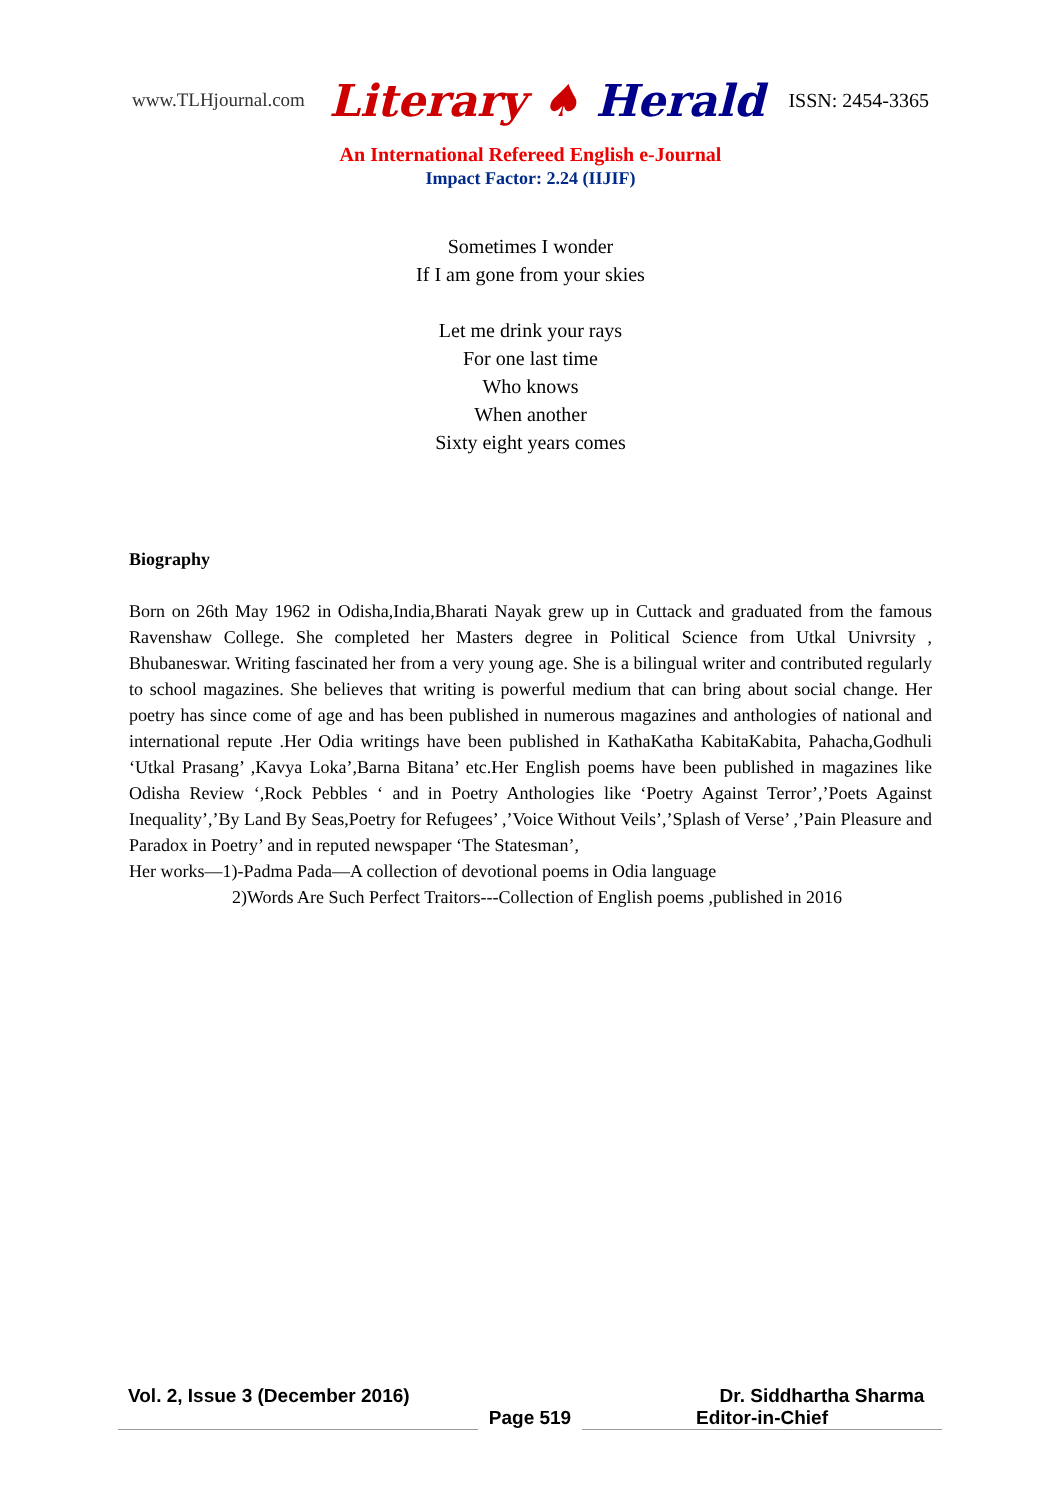www.TLHjournal.com
Literary ♠ Herald
ISSN: 2454-3365
An International Refereed English e-Journal
Impact Factor: 2.24 (IIJIF)
Sometimes I wonder
If I am gone from your skies
Let me drink your rays
For one last time
Who knows
When another
Sixty eight years comes
Biography
Born on 26th May 1962 in Odisha,India,Bharati Nayak grew up in Cuttack and graduated from the famous Ravenshaw College. She completed her Masters degree in Political Science from Utkal Univrsity , Bhubaneswar. Writing fascinated her from a very young age. She is a bilingual writer and contributed regularly to school magazines. She believes that writing is powerful medium that can bring about social change. Her poetry has since come of age and has been published in numerous magazines and anthologies of national and international repute .Her Odia writings have been published in KathaKatha KabitaKabita, Pahacha,Godhuli ‘Utkal Prasang’ ,Kavya Loka’,Barna Bitana’ etc.Her English poems have been published in magazines like Odisha Review ‘,Rock Pebbles ‘ and in Poetry Anthologies like ‘Poetry Against Terror’,’Poets Against Inequality’,’By Land By Seas,Poetry for Refugees’ ,’Voice Without Veils’,’Splash of Verse’ ,’Pain Pleasure and Paradox in Poetry’ and in reputed newspaper ‘The Statesman’,
Her works—1)-Padma Pada—A collection of devotional poems in Odia language
2)Words Are Such Perfect Traitors---Collection of English poems ,published in 2016
Vol. 2, Issue 3 (December 2016) Dr. Siddhartha Sharma
Page 519 Editor-in-Chief